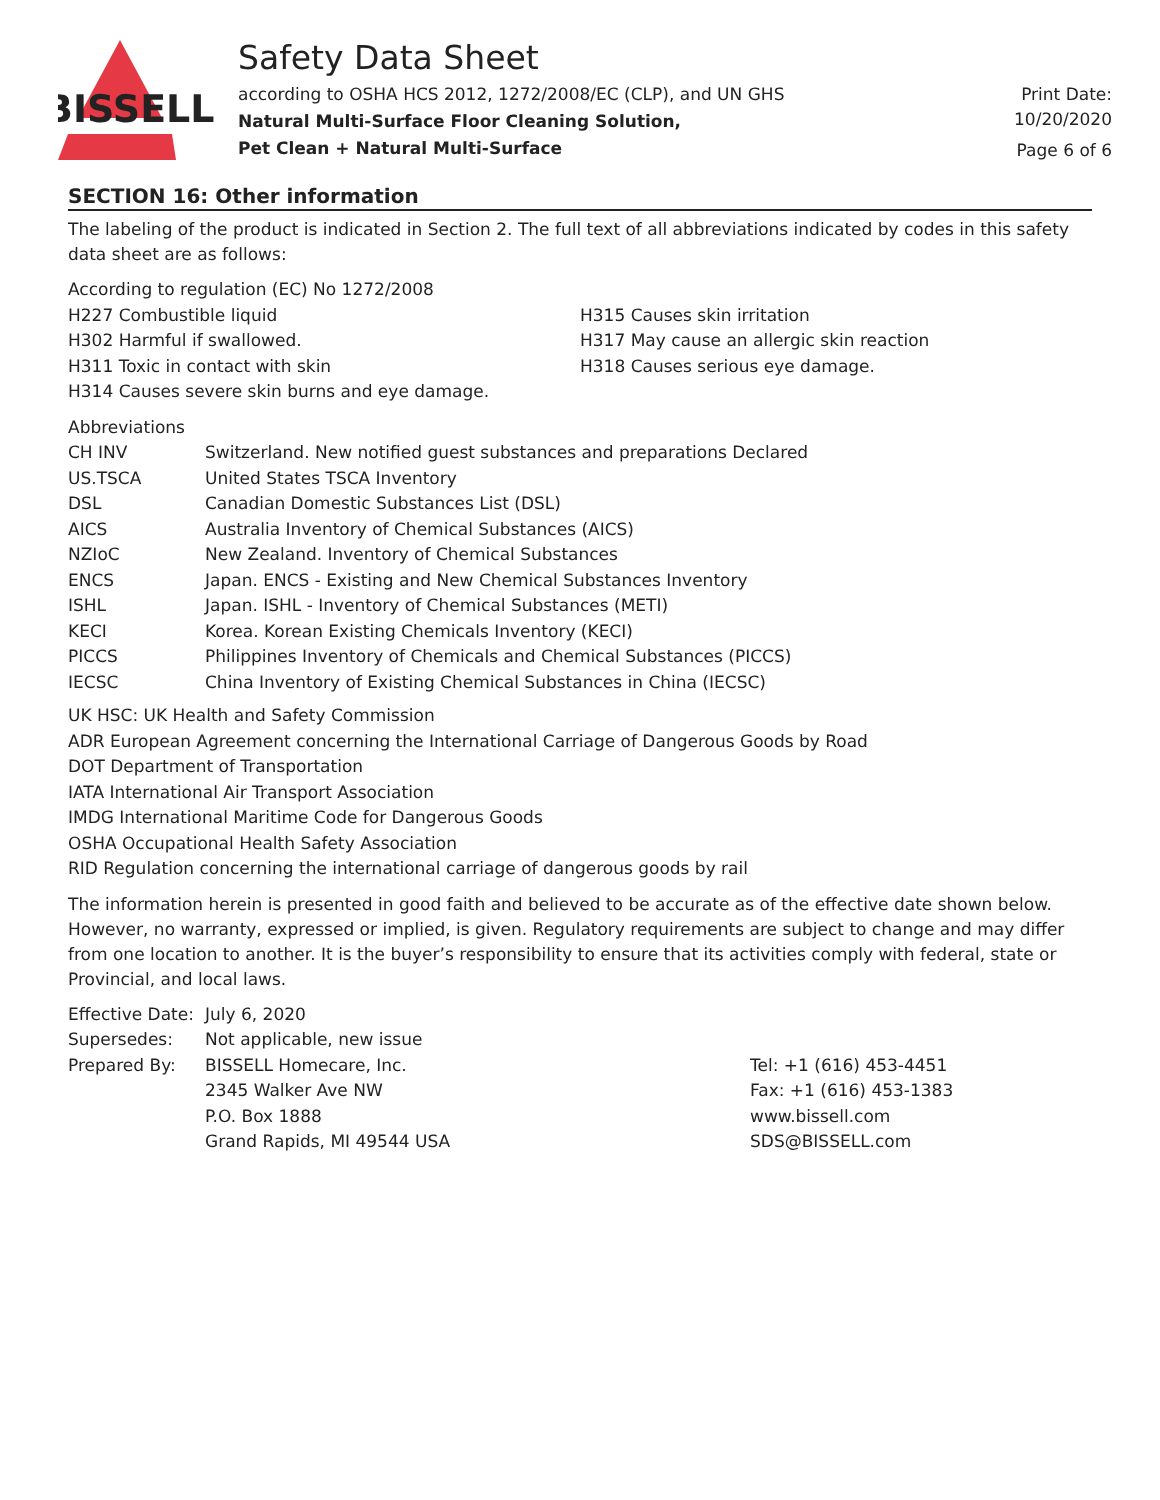BISSELL
Safety Data Sheet
according to OSHA HCS 2012, 1272/2008/EC (CLP), and UN GHS
Natural Multi-Surface Floor Cleaning Solution,
Pet Clean + Natural Multi-Surface
Print Date:
10/20/2020
Page 6 of 6
SECTION 16: Other information
The labeling of the product is indicated in Section 2. The full text of all abbreviations indicated by codes in this safety data sheet are as follows:
According to regulation (EC) No 1272/2008
H227 Combustible liquid
H302 Harmful if swallowed.
H311 Toxic in contact with skin
H314 Causes severe skin burns and eye damage.
H315 Causes skin irritation
H317 May cause an allergic skin reaction
H318 Causes serious eye damage.
| Abbreviations | |
| CH INV | Switzerland. New notified guest substances and preparations Declared |
| US.TSCA | United States TSCA Inventory |
| DSL | Canadian Domestic Substances List (DSL) |
| AICS | Australia Inventory of Chemical Substances (AICS) |
| NZIoC | New Zealand. Inventory of Chemical Substances |
| ENCS | Japan. ENCS - Existing and New Chemical Substances Inventory |
| ISHL | Japan. ISHL - Inventory of Chemical Substances (METI) |
| KECI | Korea. Korean Existing Chemicals Inventory (KECI) |
| PICCS | Philippines Inventory of Chemicals and Chemical Substances (PICCS) |
| IECSC | China Inventory of Existing Chemical Substances in China (IECSC) |
UK HSC: UK Health and Safety Commission
ADR European Agreement concerning the International Carriage of Dangerous Goods by Road
DOT Department of Transportation
IATA International Air Transport Association
IMDG International Maritime Code for Dangerous Goods
OSHA Occupational Health Safety Association
RID Regulation concerning the international carriage of dangerous goods by rail
The information herein is presented in good faith and believed to be accurate as of the effective date shown below. However, no warranty, expressed or implied, is given. Regulatory requirements are subject to change and may differ from one location to another. It is the buyer’s responsibility to ensure that its activities comply with federal, state or Provincial, and local laws.
| Effective Date: | July 6, 2020 | |
| Supersedes: | Not applicable, new issue | |
| Prepared By: | BISSELL Homecare, Inc. | Tel: +1 (616) 453-4451 |
| | 2345 Walker Ave NW | Fax: +1 (616) 453-1383 |
| | P.O. Box 1888 | www.bissell.com |
| | Grand Rapids, MI 49544 USA | SDS@BISSELL.com |